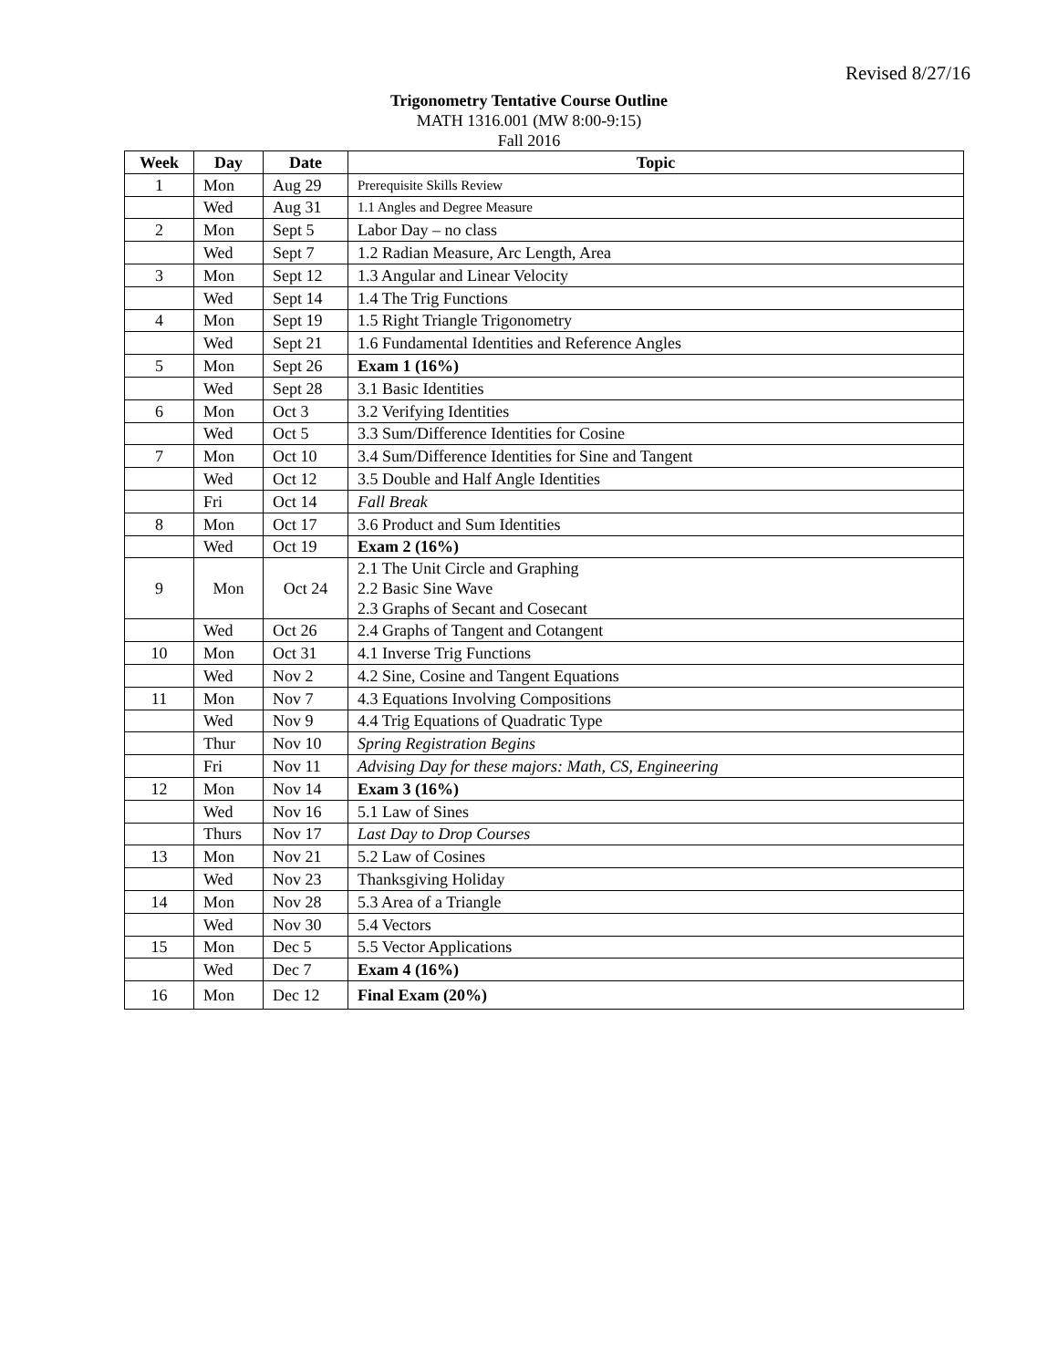Revised 8/27/16
Trigonometry Tentative Course Outline
MATH 1316.001 (MW 8:00-9:15)
Fall 2016
| Week | Day | Date | Topic |
| --- | --- | --- | --- |
| 1 | Mon | Aug 29 | Prerequisite Skills Review |
| | Wed | Aug 31 | 1.1 Angles and Degree Measure |
| 2 | Mon | Sept 5 | Labor Day – no class |
| | Wed | Sept 7 | 1.2 Radian Measure, Arc Length, Area |
| 3 | Mon | Sept 12 | 1.3 Angular and Linear Velocity |
| | Wed | Sept 14 | 1.4 The Trig Functions |
| 4 | Mon | Sept 19 | 1.5 Right Triangle Trigonometry |
| | Wed | Sept 21 | 1.6 Fundamental Identities and Reference Angles |
| 5 | Mon | Sept 26 | Exam 1 (16%) |
| | Wed | Sept 28 | 3.1 Basic Identities |
| 6 | Mon | Oct 3 | 3.2 Verifying Identities |
| | Wed | Oct 5 | 3.3 Sum/Difference Identities for Cosine |
| 7 | Mon | Oct 10 | 3.4 Sum/Difference Identities for Sine and Tangent |
| | Wed | Oct 12 | 3.5 Double and Half Angle Identities |
| | Fri | Oct 14 | Fall Break |
| 8 | Mon | Oct 17 | 3.6 Product and Sum Identities |
| | Wed | Oct 19 | Exam 2 (16%) |
| 9 | Mon | Oct 24 | 2.1 The Unit Circle and Graphing 2.2 Basic Sine Wave 2.3 Graphs of Secant and Cosecant |
| | Wed | Oct 26 | 2.4 Graphs of Tangent and Cotangent |
| 10 | Mon | Oct 31 | 4.1 Inverse Trig Functions |
| | Wed | Nov 2 | 4.2 Sine, Cosine and Tangent Equations |
| 11 | Mon | Nov 7 | 4.3 Equations Involving Compositions |
| | Wed | Nov 9 | 4.4 Trig Equations of Quadratic Type |
| | Thur | Nov 10 | Spring Registration Begins |
| | Fri | Nov 11 | Advising Day for these majors: Math, CS, Engineering |
| 12 | Mon | Nov 14 | Exam 3 (16%) |
| | Wed | Nov 16 | 5.1 Law of Sines |
| | Thurs | Nov 17 | Last Day to Drop Courses |
| 13 | Mon | Nov 21 | 5.2 Law of Cosines |
| | Wed | Nov 23 | Thanksgiving Holiday |
| 14 | Mon | Nov 28 | 5.3 Area of a Triangle |
| | Wed | Nov 30 | 5.4 Vectors |
| 15 | Mon | Dec 5 | 5.5 Vector Applications |
| | Wed | Dec 7 | Exam 4 (16%) |
| 16 | Mon | Dec 12 | Final Exam (20%) |